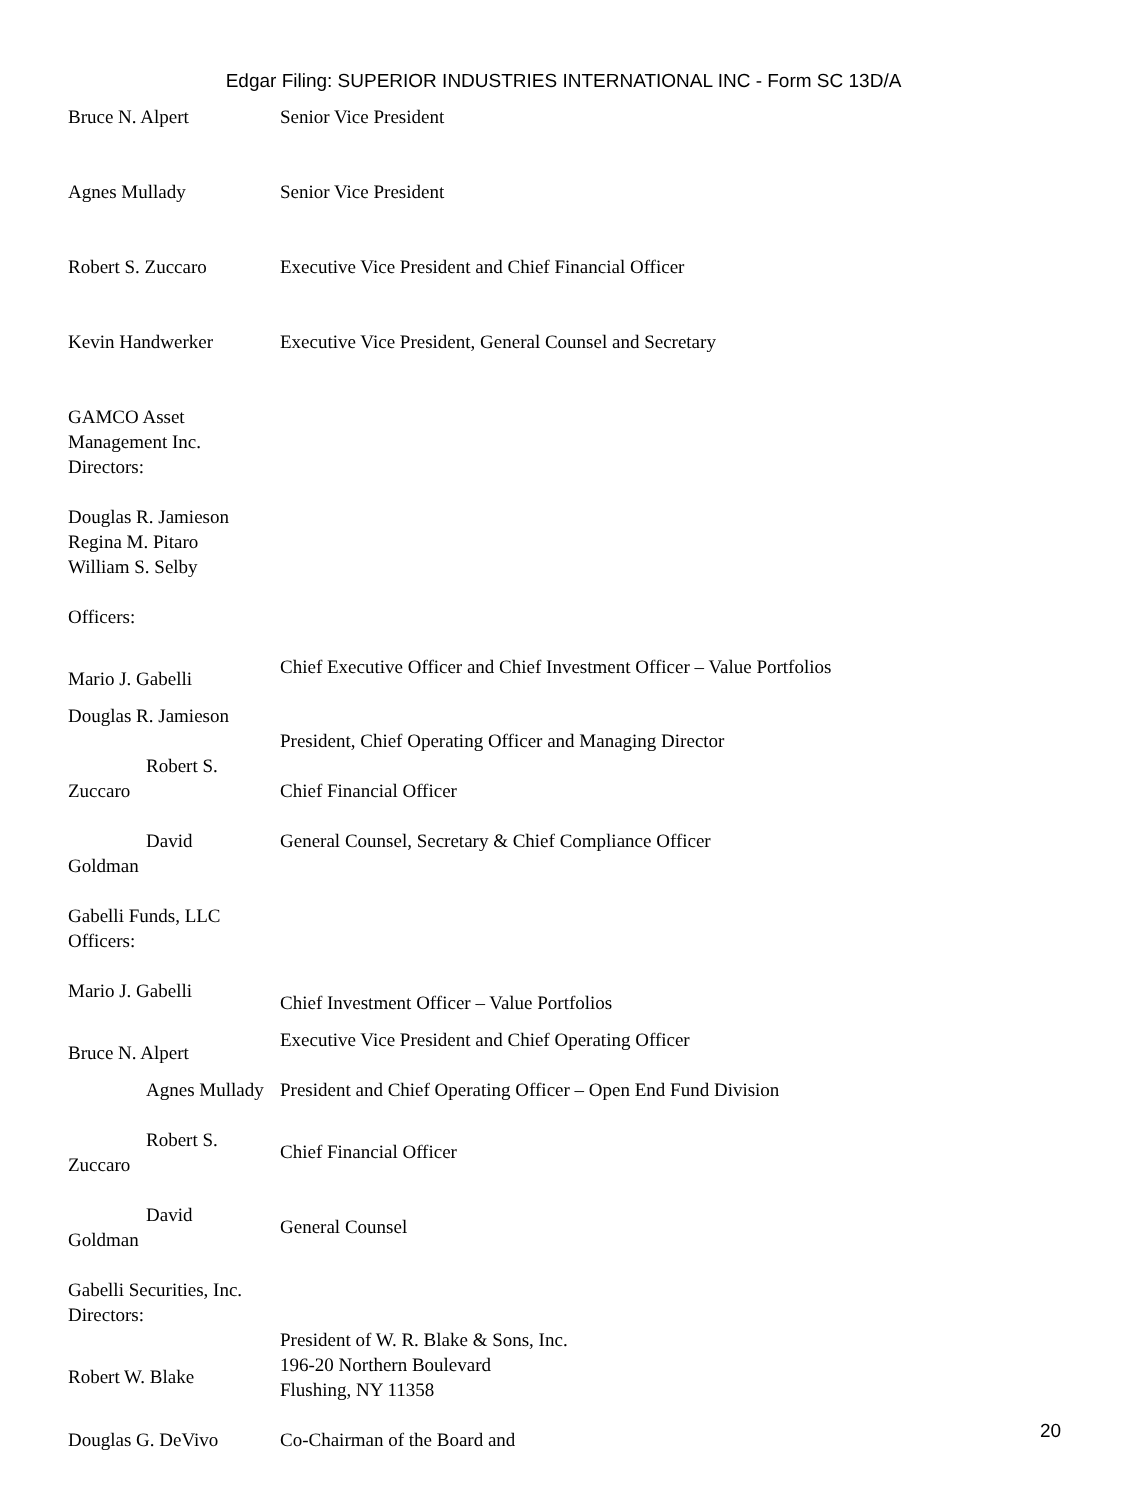Edgar Filing: SUPERIOR INDUSTRIES INTERNATIONAL INC - Form SC 13D/A
| Bruce N. Alpert | Senior Vice President |
| Agnes Mullady | Senior Vice President |
| Robert S. Zuccaro | Executive Vice President and Chief Financial Officer |
| Kevin Handwerker | Executive Vice President, General Counsel and Secretary |
| GAMCO Asset Management Inc. Directors: | |
| Douglas R. Jamieson Regina M. Pitaro William S. Selby | |
| Officers: | |
| Mario J. Gabelli | Chief Executive Officer and Chief Investment Officer – Value Portfolios |
| Douglas R. Jamieson | President, Chief Operating Officer and Managing Director |
| Robert S. Zuccaro | Chief Financial Officer |
| David Goldman | General Counsel, Secretary & Chief Compliance Officer |
| Gabelli Funds, LLC Officers: | |
| Mario J. Gabelli | Chief Investment Officer – Value Portfolios |
| Bruce N. Alpert | Executive Vice President and Chief Operating Officer |
| Agnes Mullady | President and Chief Operating Officer – Open End Fund Division |
| Robert S. Zuccaro | Chief Financial Officer |
| David Goldman | General Counsel |
| Gabelli Securities, Inc. Directors: | |
| Robert W. Blake | President of W. R. Blake & Sons, Inc. 196-20 Northern Boulevard Flushing, NY 11358 |
| Douglas G. DeVivo | Co-Chairman of the Board and |
20